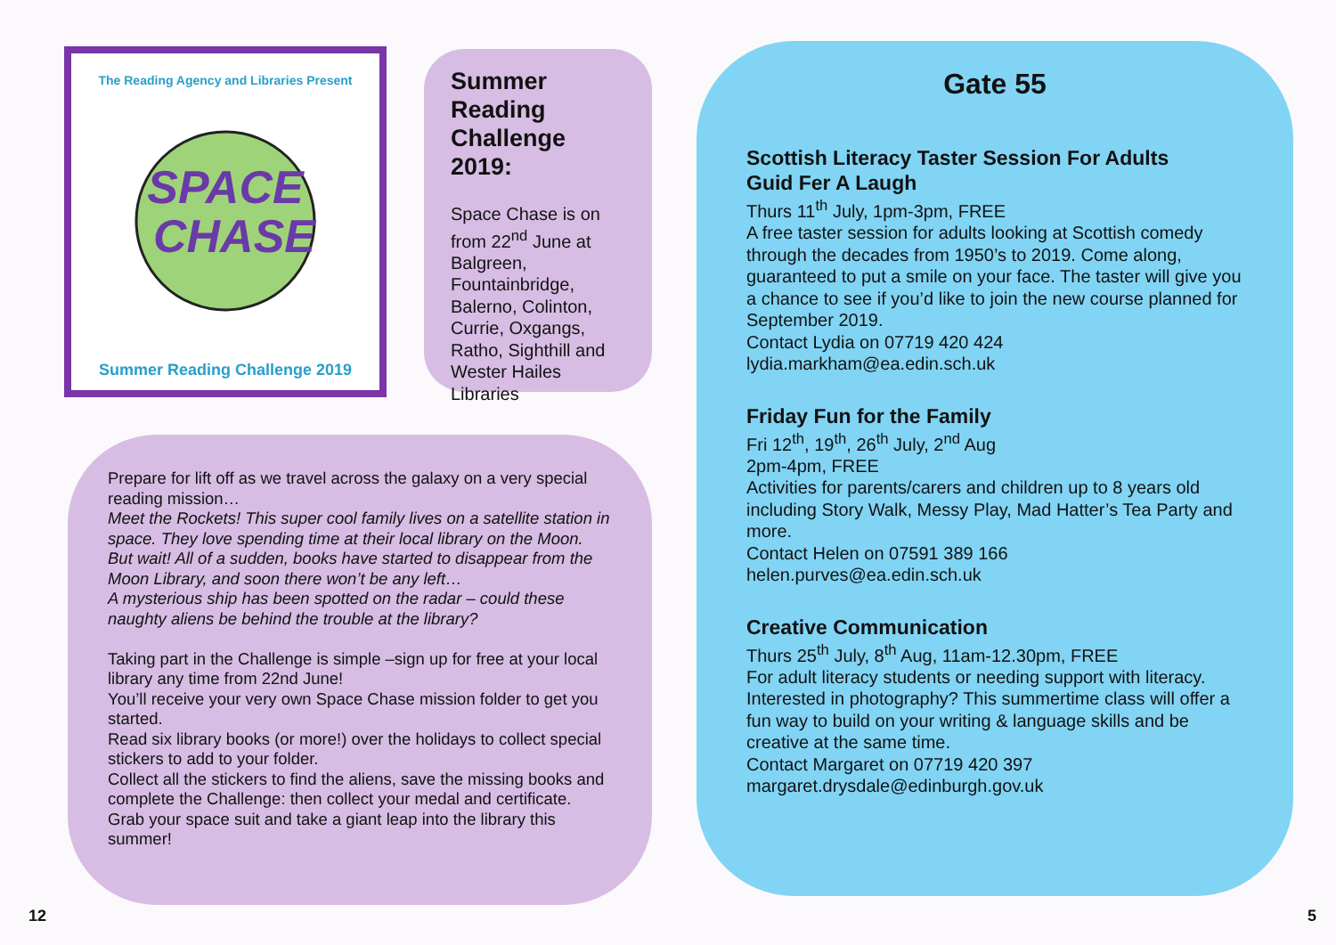The Reading Agency and Libraries Present
SPACE
CHASE
Summer Reading Challenge 2019
Summer Reading Challenge 2019:
Space Chase is on from 22<sup>nd</sup> June at Balgreen, Fountainbridge, Balerno, Colinton, Currie, Oxgangs, Ratho, Sighthill and Wester Hailes Libraries
Prepare for lift off as we travel across the galaxy on a very special reading mission…
Meet the Rockets! This super cool family lives on a satellite station in space. They love spending time at their local library on the Moon.
But wait! All of a sudden, books have started to disappear from the Moon Library, and soon there won’t be any left…
A mysterious ship has been spotted on the radar – could these naughty aliens be behind the trouble at the library?
Taking part in the Challenge is simple –sign up for free at your local library any time from 22nd June!
You’ll receive your very own Space Chase mission folder to get you started.
Read six library books (or more!) over the holidays to collect special stickers to add to your folder.
Collect all the stickers to find the aliens, save the missing books and complete the Challenge: then collect your medal and certificate.
Grab your space suit and take a giant leap into the library this summer!
12
Gate 55
Scottish Literacy Taster Session For Adults
Guid Fer A Laugh
Thurs 11<sup>th</sup> July, 1pm-3pm, FREE
A free taster session for adults looking at Scottish comedy through the decades from 1950’s to 2019. Come along, guaranteed to put a smile on your face. The taster will give you a chance to see if you’d like to join the new course planned for September 2019.
Contact Lydia on 07719 420 424
lydia.markham@ea.edin.sch.uk
Friday Fun for the Family
Fri 12<sup>th</sup>, 19<sup>th</sup>, 26<sup>th</sup> July, 2<sup>nd</sup> Aug
2pm-4pm, FREE
Activities for parents/carers and children up to 8 years old including Story Walk, Messy Play, Mad Hatter’s Tea Party and more.
Contact Helen on 07591 389 166
helen.purves@ea.edin.sch.uk
Creative Communication
Thurs 25<sup>th</sup> July, 8<sup>th</sup> Aug, 11am-12.30pm, FREE
For adult literacy students or needing support with literacy. Interested in photography? This summertime class will offer a fun way to build on your writing & language skills and be creative at the same time.
Contact Margaret on 07719 420 397
margaret.drysdale@edinburgh.gov.uk
5